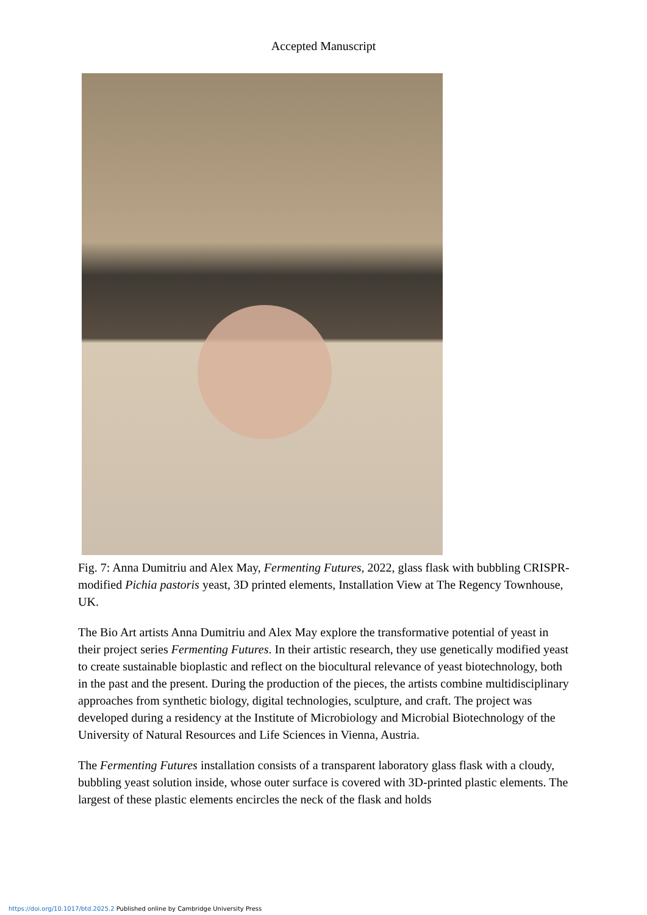Accepted Manuscript
Fig. 7: Anna Dumitriu and Alex May, Fermenting Futures, 2022, glass flask with bubbling CRISPR-modified Pichia pastoris yeast, 3D printed elements, Installation View at The Regency Townhouse, UK.
The Bio Art artists Anna Dumitriu and Alex May explore the transformative potential of yeast in their project series Fermenting Futures. In their artistic research, they use genetically modified yeast to create sustainable bioplastic and reflect on the biocultural relevance of yeast biotechnology, both in the past and the present. During the production of the pieces, the artists combine multidisciplinary approaches from synthetic biology, digital technologies, sculpture, and craft. The project was developed during a residency at the Institute of Microbiology and Microbial Biotechnology of the University of Natural Resources and Life Sciences in Vienna, Austria.
The Fermenting Futures installation consists of a transparent laboratory glass flask with a cloudy, bubbling yeast solution inside, whose outer surface is covered with 3D-printed plastic elements. The largest of these plastic elements encircles the neck of the flask and holds
https://doi.org/10.1017/btd.2025.2 Published online by Cambridge University Press